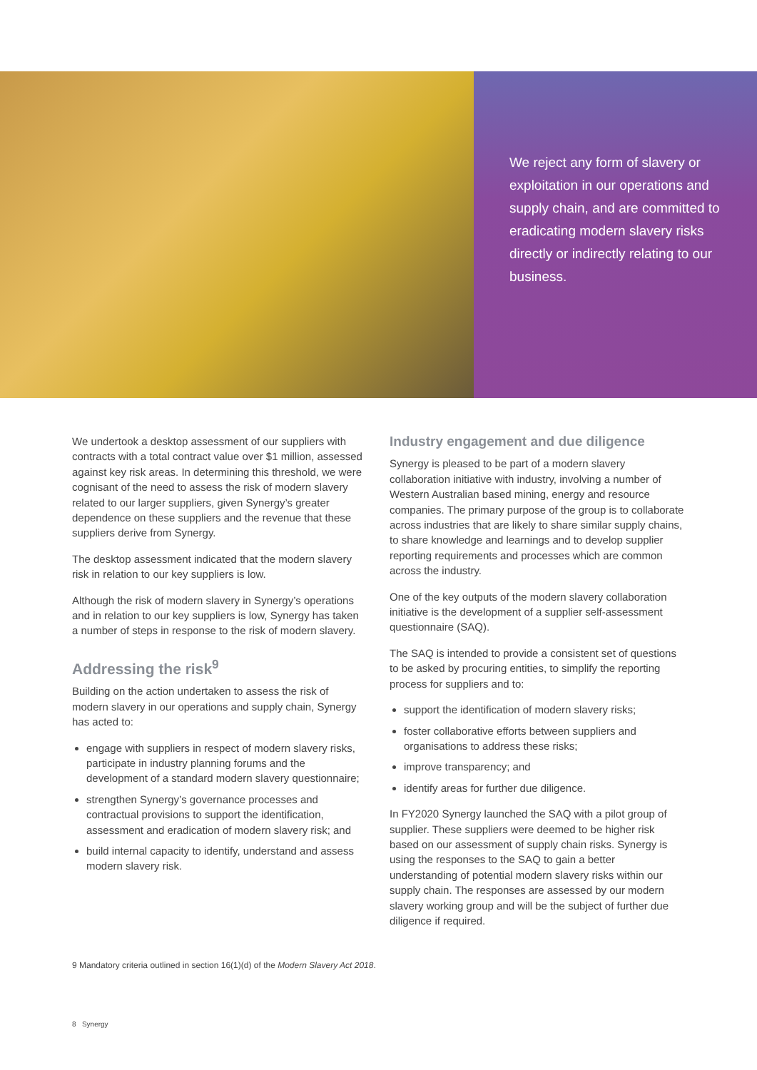We reject any form of slavery or exploitation in our operations and supply chain, and are committed to eradicating modern slavery risks directly or indirectly relating to our business.
We undertook a desktop assessment of our suppliers with contracts with a total contract value over $1 million, assessed against key risk areas. In determining this threshold, we were cognisant of the need to assess the risk of modern slavery related to our larger suppliers, given Synergy’s greater dependence on these suppliers and the revenue that these suppliers derive from Synergy.
The desktop assessment indicated that the modern slavery risk in relation to our key suppliers is low.
Although the risk of modern slavery in Synergy’s operations and in relation to our key suppliers is low, Synergy has taken a number of steps in response to the risk of modern slavery.
Addressing the risk<sup>9</sup>
Building on the action undertaken to assess the risk of modern slavery in our operations and supply chain, Synergy has acted to:
engage with suppliers in respect of modern slavery risks, participate in industry planning forums and the development of a standard modern slavery questionnaire;
strengthen Synergy’s governance processes and contractual provisions to support the identification, assessment and eradication of modern slavery risk; and
build internal capacity to identify, understand and assess modern slavery risk.
Industry engagement and due diligence
Synergy is pleased to be part of a modern slavery collaboration initiative with industry, involving a number of Western Australian based mining, energy and resource companies. The primary purpose of the group is to collaborate across industries that are likely to share similar supply chains, to share knowledge and learnings and to develop supplier reporting requirements and processes which are common across the industry.
One of the key outputs of the modern slavery collaboration initiative is the development of a supplier self-assessment questionnaire (SAQ).
The SAQ is intended to provide a consistent set of questions to be asked by procuring entities, to simplify the reporting process for suppliers and to:
support the identification of modern slavery risks;
foster collaborative efforts between suppliers and organisations to address these risks;
improve transparency; and
identify areas for further due diligence.
In FY2020 Synergy launched the SAQ with a pilot group of supplier. These suppliers were deemed to be higher risk based on our assessment of supply chain risks. Synergy is using the responses to the SAQ to gain a better understanding of potential modern slavery risks within our supply chain. The responses are assessed by our modern slavery working group and will be the subject of further due diligence if required.
9 Mandatory criteria outlined in section 16(1)(d) of the Modern Slavery Act 2018.
8 Synergy